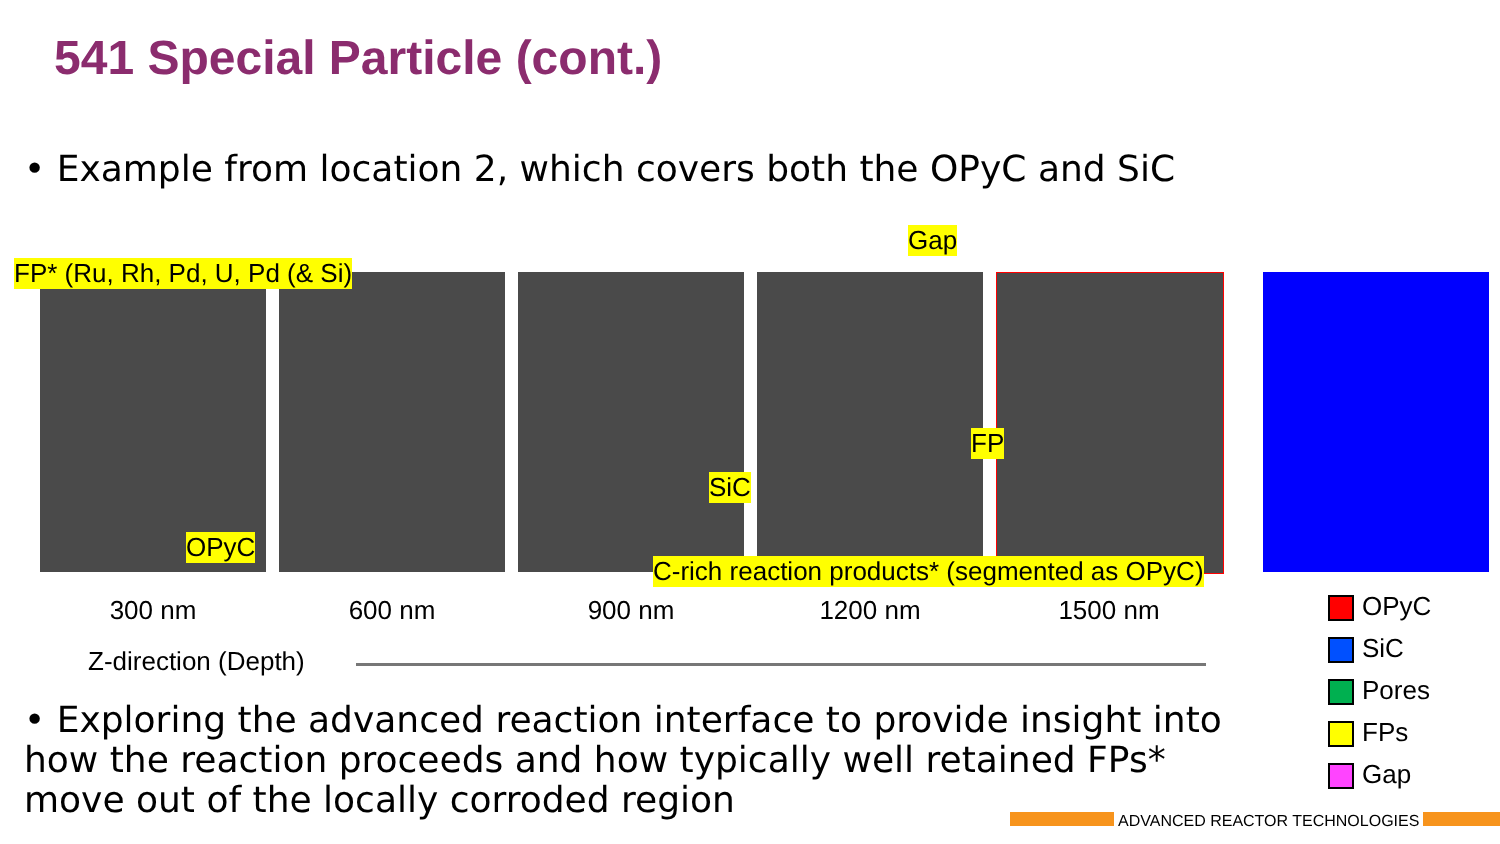541 Special Particle (cont.)
• Example from location 2, which covers both the OPyC and SiC
FP* (Ru, Rh, Pd, U, Pd (& Si)
Gap
FP
SiC
OPyC
C-rich reaction products* (segmented as OPyC)
300 nm 600 nm 900 nm 1200 nm 1500 nm
Z-direction (Depth)
OPyC
SiC
Pores
FPs
Gap
• Exploring the advanced reaction interface to provide insight into how the reaction proceeds and how typically well retained FPs* move out of the locally corroded region
ADVANCED REACTOR TECHNOLOGIES